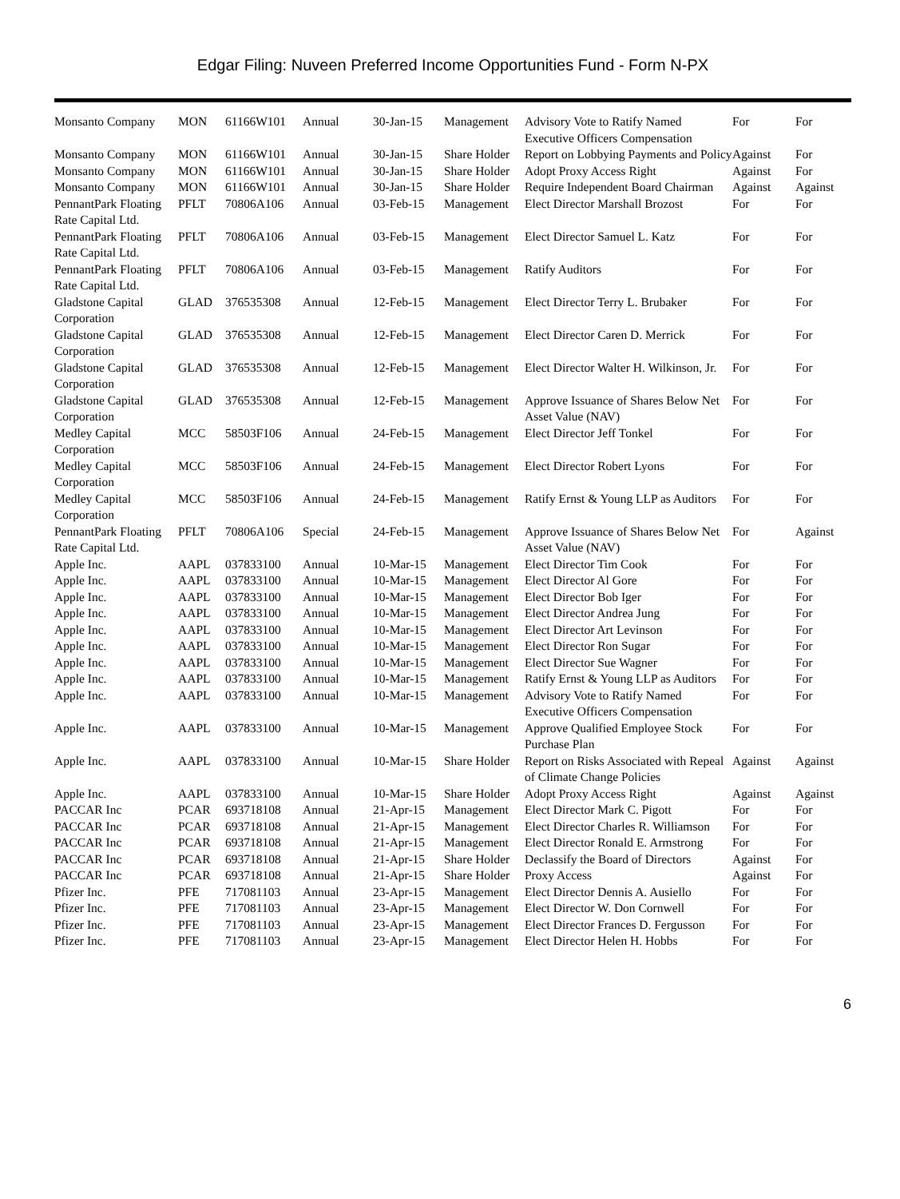Edgar Filing: Nuveen Preferred Income Opportunities Fund - Form N-PX
| Monsanto Company | MON | 61166W101 | Annual | 30-Jan-15 | Management | Advisory Vote to Ratify Named Executive Officers Compensation | For | For |
| Monsanto Company | MON | 61166W101 | Annual | 30-Jan-15 | Share Holder | Report on Lobbying Payments and Policy | Against | For |
| Monsanto Company | MON | 61166W101 | Annual | 30-Jan-15 | Share Holder | Adopt Proxy Access Right | Against | For |
| Monsanto Company | MON | 61166W101 | Annual | 30-Jan-15 | Share Holder | Require Independent Board Chairman | Against | Against |
| PennantPark Floating Rate Capital Ltd. | PFLT | 70806A106 | Annual | 03-Feb-15 | Management | Elect Director Marshall Brozost | For | For |
| PennantPark Floating Rate Capital Ltd. | PFLT | 70806A106 | Annual | 03-Feb-15 | Management | Elect Director Samuel L. Katz | For | For |
| PennantPark Floating Rate Capital Ltd. | PFLT | 70806A106 | Annual | 03-Feb-15 | Management | Ratify Auditors | For | For |
| Gladstone Capital Corporation | GLAD | 376535308 | Annual | 12-Feb-15 | Management | Elect Director Terry L. Brubaker | For | For |
| Gladstone Capital Corporation | GLAD | 376535308 | Annual | 12-Feb-15 | Management | Elect Director Caren D. Merrick | For | For |
| Gladstone Capital Corporation | GLAD | 376535308 | Annual | 12-Feb-15 | Management | Elect Director Walter H. Wilkinson, Jr. | For | For |
| Gladstone Capital Corporation | GLAD | 376535308 | Annual | 12-Feb-15 | Management | Approve Issuance of Shares Below Net Asset Value (NAV) | For | For |
| Medley Capital Corporation | MCC | 58503F106 | Annual | 24-Feb-15 | Management | Elect Director Jeff Tonkel | For | For |
| Medley Capital Corporation | MCC | 58503F106 | Annual | 24-Feb-15 | Management | Elect Director Robert Lyons | For | For |
| Medley Capital Corporation | MCC | 58503F106 | Annual | 24-Feb-15 | Management | Ratify Ernst & Young LLP as Auditors | For | For |
| PennantPark Floating Rate Capital Ltd. | PFLT | 70806A106 | Special | 24-Feb-15 | Management | Approve Issuance of Shares Below Net Asset Value (NAV) | For | Against |
| Apple Inc. | AAPL | 037833100 | Annual | 10-Mar-15 | Management | Elect Director Tim Cook | For | For |
| Apple Inc. | AAPL | 037833100 | Annual | 10-Mar-15 | Management | Elect Director Al Gore | For | For |
| Apple Inc. | AAPL | 037833100 | Annual | 10-Mar-15 | Management | Elect Director Bob Iger | For | For |
| Apple Inc. | AAPL | 037833100 | Annual | 10-Mar-15 | Management | Elect Director Andrea Jung | For | For |
| Apple Inc. | AAPL | 037833100 | Annual | 10-Mar-15 | Management | Elect Director Art Levinson | For | For |
| Apple Inc. | AAPL | 037833100 | Annual | 10-Mar-15 | Management | Elect Director Ron Sugar | For | For |
| Apple Inc. | AAPL | 037833100 | Annual | 10-Mar-15 | Management | Elect Director Sue Wagner | For | For |
| Apple Inc. | AAPL | 037833100 | Annual | 10-Mar-15 | Management | Ratify Ernst & Young LLP as Auditors | For | For |
| Apple Inc. | AAPL | 037833100 | Annual | 10-Mar-15 | Management | Advisory Vote to Ratify Named Executive Officers Compensation | For | For |
| Apple Inc. | AAPL | 037833100 | Annual | 10-Mar-15 | Management | Approve Qualified Employee Stock Purchase Plan | For | For |
| Apple Inc. | AAPL | 037833100 | Annual | 10-Mar-15 | Share Holder | Report on Risks Associated with Repeal of Climate Change Policies | Against | Against |
| Apple Inc. | AAPL | 037833100 | Annual | 10-Mar-15 | Share Holder | Adopt Proxy Access Right | Against | Against |
| PACCAR Inc | PCAR | 693718108 | Annual | 21-Apr-15 | Management | Elect Director Mark C. Pigott | For | For |
| PACCAR Inc | PCAR | 693718108 | Annual | 21-Apr-15 | Management | Elect Director Charles R. Williamson | For | For |
| PACCAR Inc | PCAR | 693718108 | Annual | 21-Apr-15 | Management | Elect Director Ronald E. Armstrong | For | For |
| PACCAR Inc | PCAR | 693718108 | Annual | 21-Apr-15 | Share Holder | Declassify the Board of Directors | Against | For |
| PACCAR Inc | PCAR | 693718108 | Annual | 21-Apr-15 | Share Holder | Proxy Access | Against | For |
| Pfizer Inc. | PFE | 717081103 | Annual | 23-Apr-15 | Management | Elect Director Dennis A. Ausiello | For | For |
| Pfizer Inc. | PFE | 717081103 | Annual | 23-Apr-15 | Management | Elect Director W. Don Cornwell | For | For |
| Pfizer Inc. | PFE | 717081103 | Annual | 23-Apr-15 | Management | Elect Director Frances D. Fergusson | For | For |
| Pfizer Inc. | PFE | 717081103 | Annual | 23-Apr-15 | Management | Elect Director Helen H. Hobbs | For | For |
6